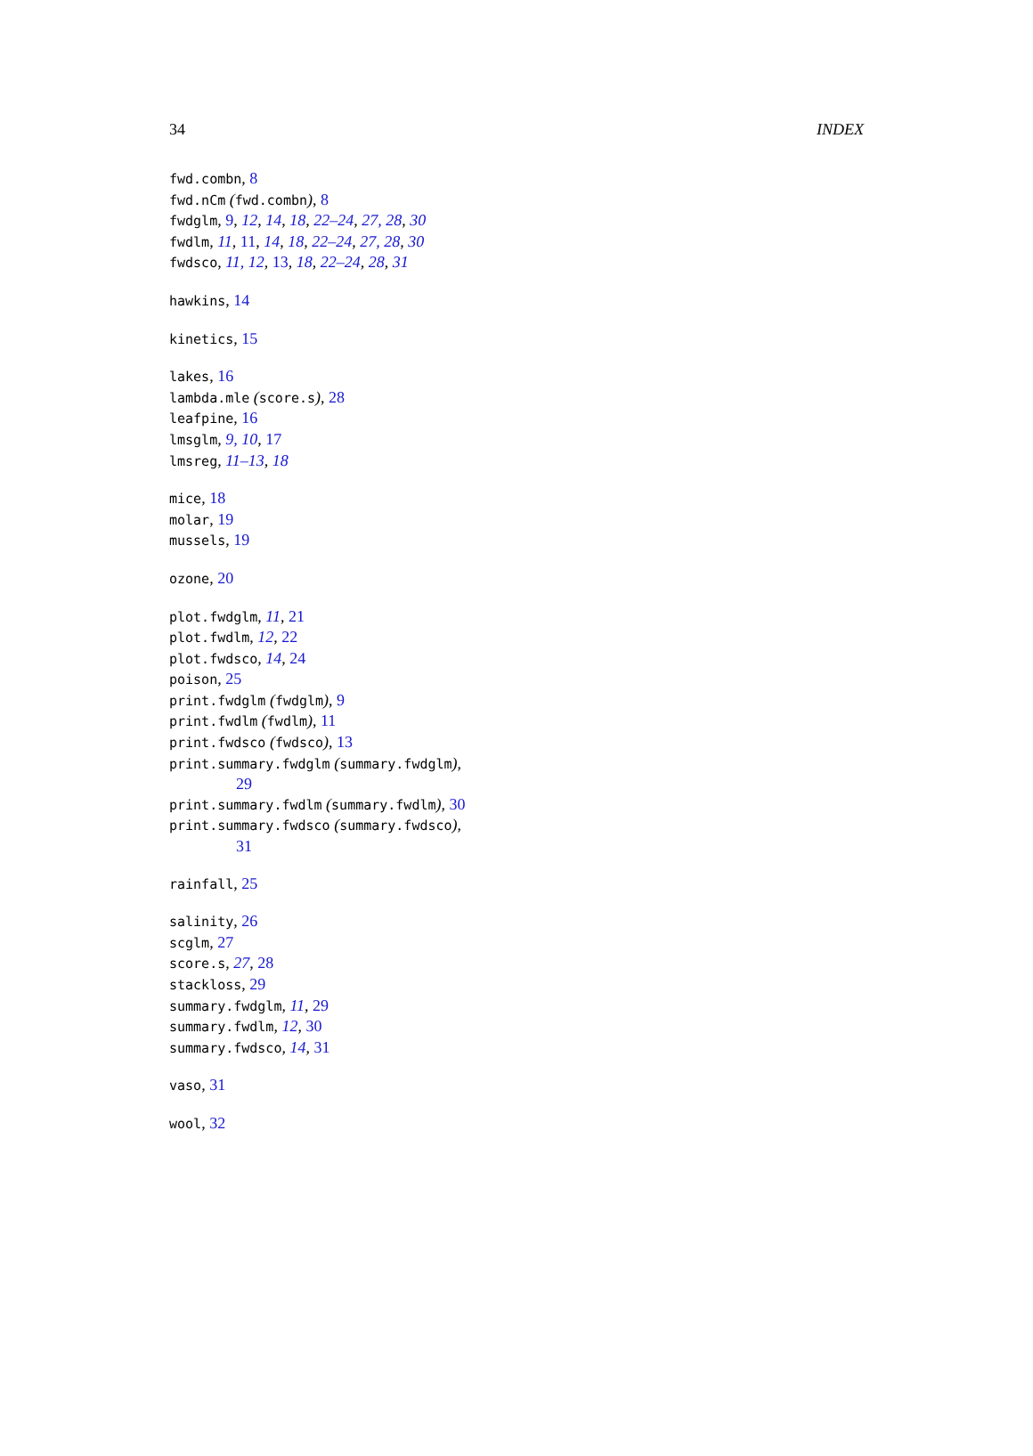34 INDEX
fwd.combn, 8
fwd.nCm (fwd.combn), 8
fwdglm, 9, 12, 14, 18, 22–24, 27, 28, 30
fwdlm, 11, 11, 14, 18, 22–24, 27, 28, 30
fwdsco, 11, 12, 13, 18, 22–24, 28, 31
hawkins, 14
kinetics, 15
lakes, 16
lambda.mle (score.s), 28
leafpine, 16
lmsglm, 9, 10, 17
lmsreg, 11–13, 18
mice, 18
molar, 19
mussels, 19
ozone, 20
plot.fwdglm, 11, 21
plot.fwdlm, 12, 22
plot.fwdsco, 14, 24
poison, 25
print.fwdglm (fwdglm), 9
print.fwdlm (fwdlm), 11
print.fwdsco (fwdsco), 13
print.summary.fwdglm (summary.fwdglm),
29
print.summary.fwdlm (summary.fwdlm), 30
print.summary.fwdsco (summary.fwdsco),
31
rainfall, 25
salinity, 26
scglm, 27
score.s, 27, 28
stackloss, 29
summary.fwdglm, 11, 29
summary.fwdlm, 12, 30
summary.fwdsco, 14, 31
vaso, 31
wool, 32